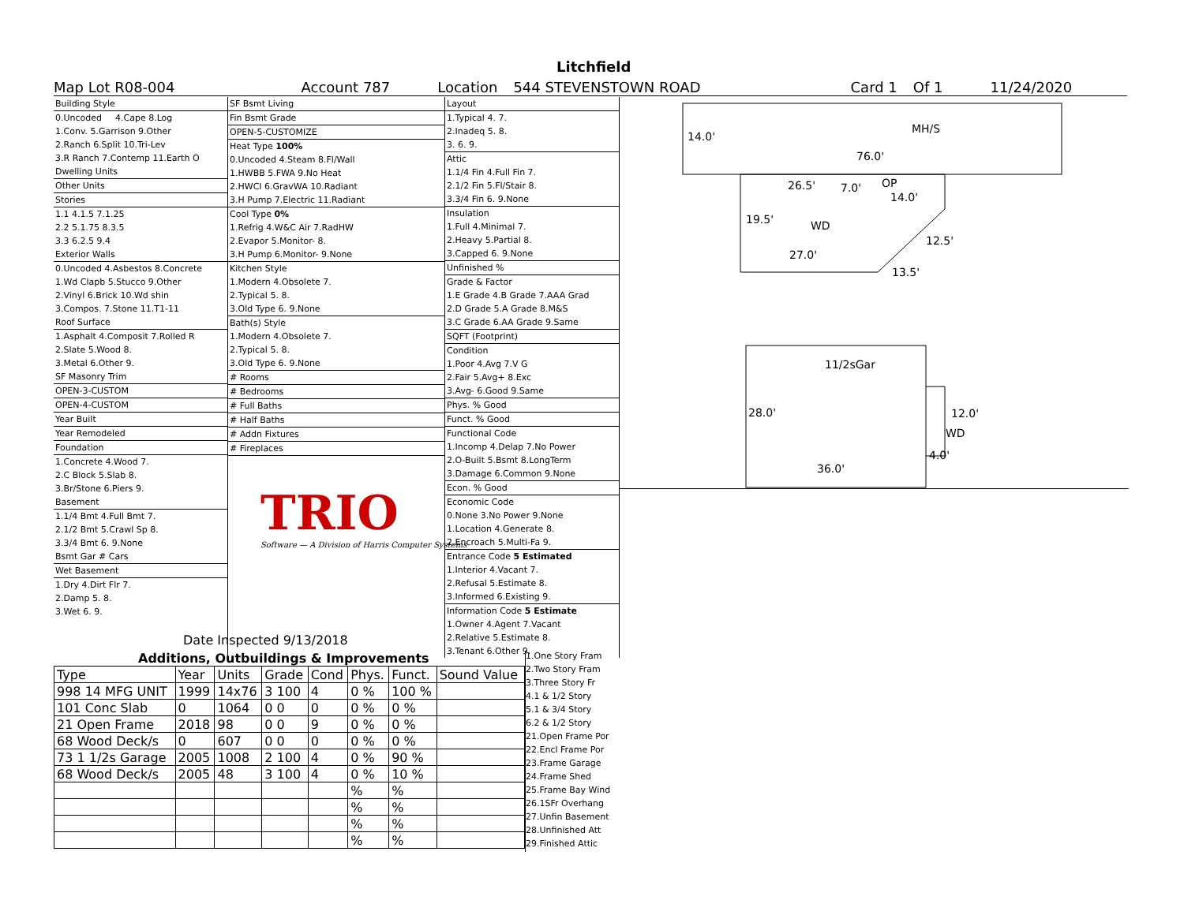Litchfield
Map Lot R08-004 Account 787 Location 544 STEVENSTOWN ROAD Card 1 Of 1 11/24/2020
Building Style
0.Uncoded 4.Cape 8.Log
1.Conv. 5.Garrison 9.Other
2.Ranch 6.Split 10.Tri-Lev
3.R Ranch 7.Contemp 11.Earth O
Dwelling Units
Other Units
Stories
1.1 4.1.5 7.1.25
2.2 5.1.75 8.3.5
3.3 6.2.5 9.4
Exterior Walls
0.Uncoded 4.Asbestos 8.Concrete
1.Wd Clapb 5.Stucco 9.Other
2.Vinyl 6.Brick 10.Wd shin
3.Compos. 7.Stone 11.T1-11
Roof Surface
1.Asphalt 4.Composit 7.Rolled R
2.Slate 5.Wood 8.
3.Metal 6.Other 9.
SF Masonry Trim
OPEN-3-CUSTOM
OPEN-4-CUSTOM
Year Built
Year Remodeled
Foundation
1.Concrete 4.Wood 7.
2.C Block 5.Slab 8.
3.Br/Stone 6.Piers 9.
Basement
1.1/4 Bmt 4.Full Bmt 7.
2.1/2 Bmt 5.Crawl Sp 8.
3.3/4 Bmt 6. 9.None
Bsmt Gar # Cars
Wet Basement
1.Dry 4.Dirt Flr 7.
2.Damp 5. 8.
3.Wet 6. 9.
SF Bsmt Living
Fin Bsmt Grade
OPEN-5-CUSTOMIZE
Heat Type 100%
0.Uncoded 4.Steam 8.Fl/Wall
1.HWBB 5.FWA 9.No Heat
2.HWCI 6.GravWA 10.Radiant
3.H Pump 7.Electric 11.Radiant
Cool Type 0%
1.Refrig 4.W&C Air 7.RadHW
2.Evapor 5.Monitor- 8.
3.H Pump 6.Monitor- 9.None
Kitchen Style
1.Modern 4.Obsolete 7.
2.Typical 5. 8.
3.Old Type 6. 9.None
Bath(s) Style
1.Modern 4.Obsolete 7.
2.Typical 5. 8.
3.Old Type 6. 9.None
# Rooms
# Bedrooms
# Full Baths
# Half Baths
# Addn Fixtures
# Fireplaces
Layout
1.Typical 4. 7.
2.Inadeq 5. 8.
3. 6. 9.
Attic
1.1/4 Fin 4.Full Fin 7.
2.1/2 Fin 5.Fl/Stair 8.
3.3/4 Fin 6. 9.None
Insulation
1.Full 4.Minimal 7.
2.Heavy 5.Partial 8.
3.Capped 6. 9.None
Unfinished %
Grade & Factor
1.E Grade 4.B Grade 7.AAA Grad
2.D Grade 5.A Grade 8.M&S
3.C Grade 6.AA Grade 9.Same
SQFT (Footprint)
Condition
1.Poor 4.Avg 7.V G
2.Fair 5.Avg+ 8.Exc
3.Avg- 6.Good 9.Same
Phys. % Good
Funct. % Good
Functional Code
1.Incomp 4.Delap 7.No Power
2.O-Built 5.Bsmt 8.LongTerm
3.Damage 6.Common 9.None
Econ. % Good
Economic Code
0.None 3.No Power 9.None
1.Location 4.Generate 8.
2.Encroach 5.Multi-Fa 9.
Entrance Code 5 Estimated
1.Interior 4.Vacant 7.
2.Refusal 5.Estimate 8.
3.Informed 6.Existing 9.
Information Code 5 Estimate
1.Owner 4.Agent 7.Vacant
2.Relative 5.Estimate 8.
3.Tenant 6.Other 9.
TRIO
Software — A Division of Harris Computer Systems
Date Inspected 9/13/2018
14.0'
MH/S
76.0'
26.5'
7.0'
OP
14.0'
19.5'
WD
12.5'
27.0'
13.5'
11/2sGar
28.0'
12.0'
WD
4.0'
36.0'
Additions, Outbuildings & Improvements
| Type | Year | Units | Grade | Cond | Phys. | Funct. | Sound Value |
| --- | --- | --- | --- | --- | --- | --- | --- |
| 998 14 MFG UNIT | 1999 | 14x76 | 3 100 | 4 | 0 % | 100 % | |
| 101 Conc Slab | 0 | 1064 | 0 0 | 0 | 0 % | 0 % | |
| 21 Open Frame | 2018 | 98 | 0 0 | 9 | 0 % | 0 % | |
| 68 Wood Deck/s | 0 | 607 | 0 0 | 0 | 0 % | 0 % | |
| 73 1 1/2s Garage | 2005 | 1008 | 2 100 | 4 | 0 % | 90 % | |
| 68 Wood Deck/s | 2005 | 48 | 3 100 | 4 | 0 % | 10 % | |
| | | | | | % | % | |
| | | | | | % | % | |
| | | | | | % | % | |
| | | | | | % | % | |
1.One Story Fram
2.Two Story Fram
3.Three Story Fr
4.1 & 1/2 Story
5.1 & 3/4 Story
6.2 & 1/2 Story
21.Open Frame Por
22.Encl Frame Por
23.Frame Garage
24.Frame Shed
25.Frame Bay Wind
26.1SFr Overhang
27.Unfin Basement
28.Unfinished Att
29.Finished Attic